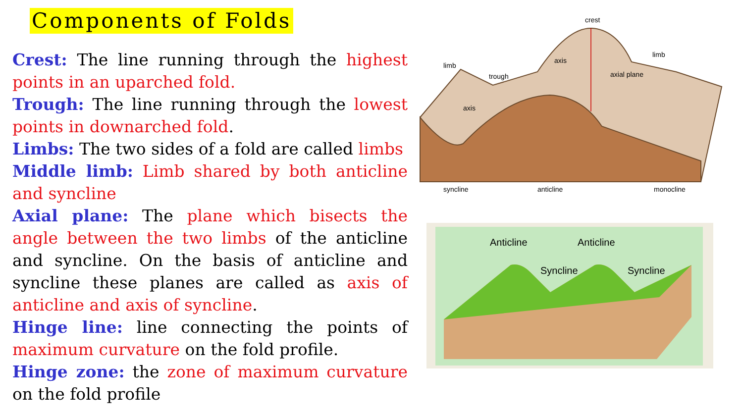Components of Folds
Crest: The line running through the highest points in an uparched fold.
Trough: The line running through the lowest points in downarched fold.
Limbs: The two sides of a fold are called limbs
Middle limb: Limb shared by both anticline and syncline
Axial plane: The plane which bisects the angle between the two limbs of the anticline and syncline. On the basis of anticline and syncline these planes are called as axis of anticline and axis of syncline.
Hinge line: line connecting the points of maximum curvature on the fold profile.
Hinge zone: the zone of maximum curvature on the fold profile
crest
limb
trough
axis
axis
axial plane
limb
syncline
anticline
monocline
Anticline
Anticline
Syncline
Syncline